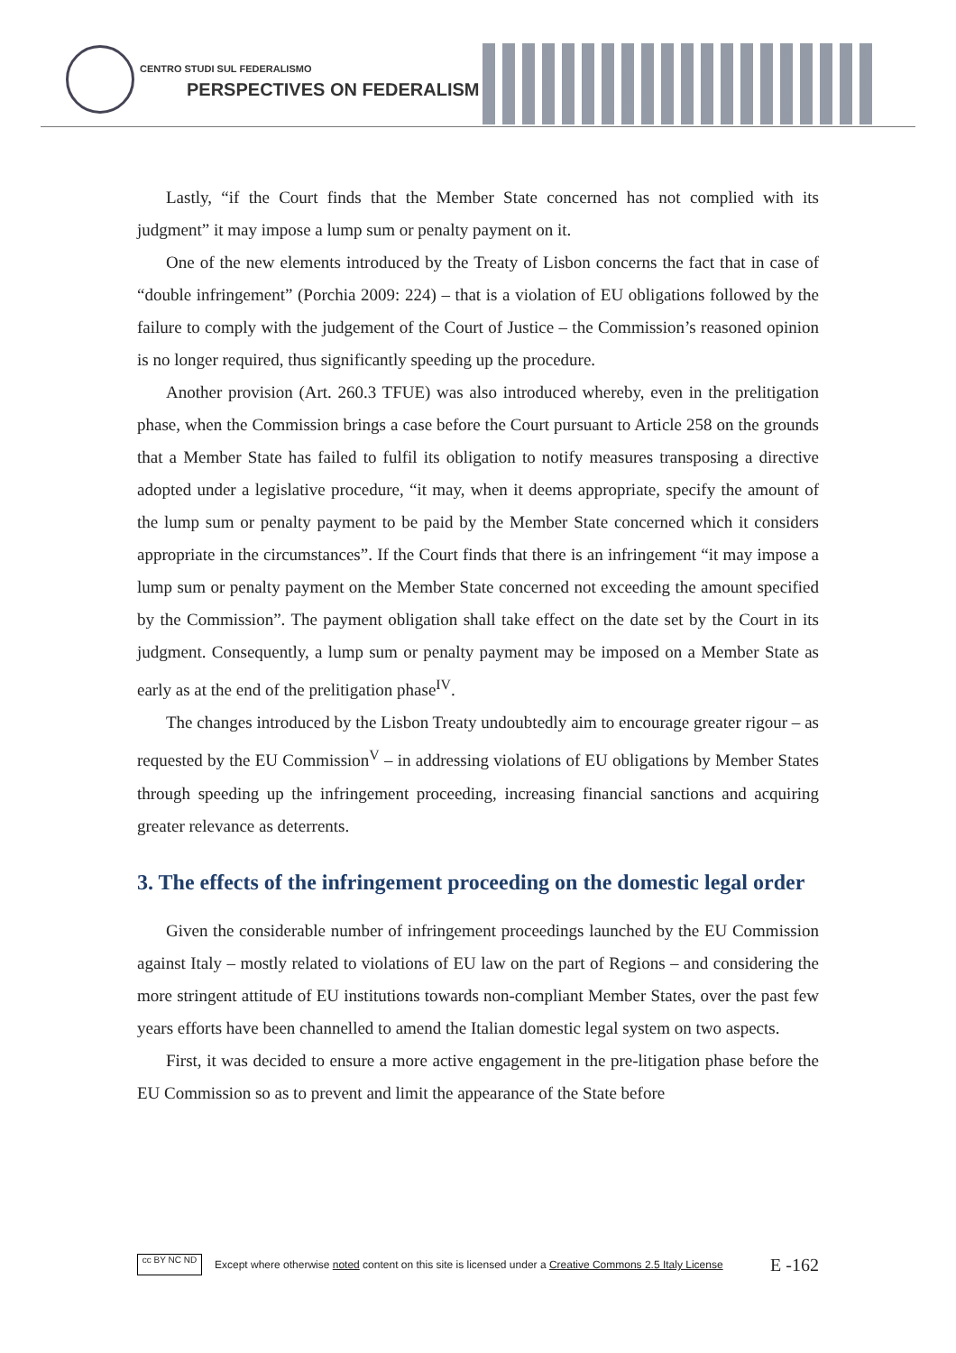CENTRO STUDI SUL FEDERALISMO
PERSPECTIVES ON FEDERALISM
Lastly, “if the Court finds that the Member State concerned has not complied with its judgment” it may impose a lump sum or penalty payment on it.
One of the new elements introduced by the Treaty of Lisbon concerns the fact that in case of “double infringement” (Porchia 2009: 224) – that is a violation of EU obligations followed by the failure to comply with the judgement of the Court of Justice – the Commission’s reasoned opinion is no longer required, thus significantly speeding up the procedure.
Another provision (Art. 260.3 TFUE) was also introduced whereby, even in the prelitigation phase, when the Commission brings a case before the Court pursuant to Article 258 on the grounds that a Member State has failed to fulfil its obligation to notify measures transposing a directive adopted under a legislative procedure, “it may, when it deems appropriate, specify the amount of the lump sum or penalty payment to be paid by the Member State concerned which it considers appropriate in the circumstances”. If the Court finds that there is an infringement “it may impose a lump sum or penalty payment on the Member State concerned not exceeding the amount specified by the Commission”. The payment obligation shall take effect on the date set by the Court in its judgment. Consequently, a lump sum or penalty payment may be imposed on a Member State as early as at the end of the prelitigation phase<sup>IV</sup>.
The changes introduced by the Lisbon Treaty undoubtedly aim to encourage greater rigour – as requested by the EU Commission<sup>V</sup> – in addressing violations of EU obligations by Member States through speeding up the infringement proceeding, increasing financial sanctions and acquiring greater relevance as deterrents.
3. The effects of the infringement proceeding on the domestic legal order
Given the considerable number of infringement proceedings launched by the EU Commission against Italy – mostly related to violations of EU law on the part of Regions – and considering the more stringent attitude of EU institutions towards non-compliant Member States, over the past few years efforts have been channelled to amend the Italian domestic legal system on two aspects.
First, it was decided to ensure a more active engagement in the pre-litigation phase before the EU Commission so as to prevent and limit the appearance of the State before
cc BY NC ND
Except where otherwise noted content on this site is licensed under a Creative Commons 2.5 Italy License E -162